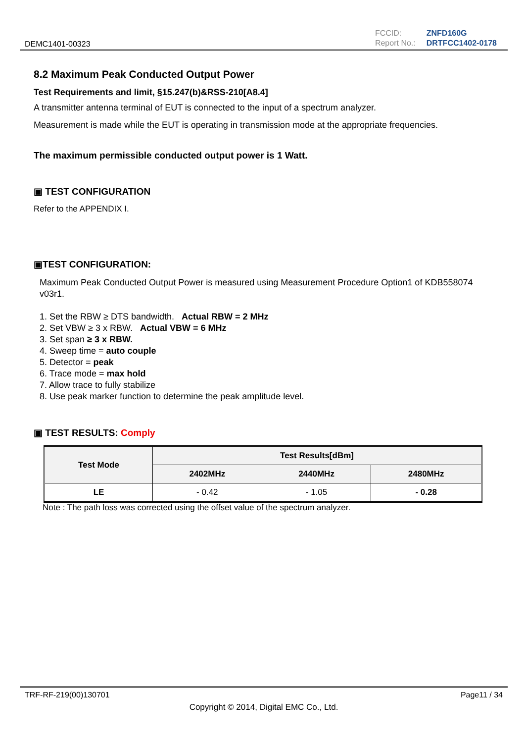DEMC1401-00323
| FCCID: | ZNFD160G |
| Report No.: | DRTFCC1402-0178 |
8.2 Maximum Peak Conducted Output Power
Test Requirements and limit, §15.247(b)&RSS-210[A8.4]
A transmitter antenna terminal of EUT is connected to the input of a spectrum analyzer.
Measurement is made while the EUT is operating in transmission mode at the appropriate frequencies.
The maximum permissible conducted output power is 1 Watt.
▣ TEST CONFIGURATION
Refer to the APPENDIX I.
▣TEST CONFIGURATION:
Maximum Peak Conducted Output Power is measured using Measurement Procedure Option1 of KDB558074 v03r1.
1. Set the RBW ≥ DTS bandwidth. Actual RBW = 2 MHz
2. Set VBW ≥ 3 x RBW. Actual VBW = 6 MHz
3. Set span ≥ 3 x RBW.
4. Sweep time = auto couple
5. Detector = peak
6. Trace mode = max hold
7. Allow trace to fully stabilize
8. Use peak marker function to determine the peak amplitude level.
▣ TEST RESULTS: Comply
| Test Mode | Test Results[dBm] | | |
| --- | --- | --- | --- |
| | 2402MHz | 2440MHz | 2480MHz |
| LE | - 0.42 | - 1.05 | - 0.28 |
Note : The path loss was corrected using the offset value of the spectrum analyzer.
TRF-RF-219(00)130701 Page11 / 34
Copyright © 2014, Digital EMC Co., Ltd.